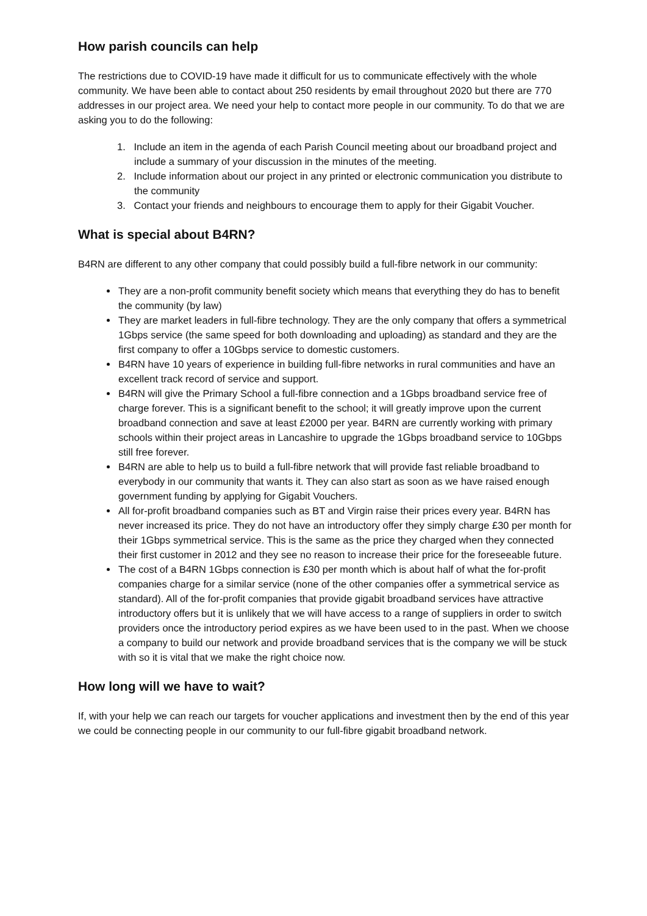How parish councils can help
The restrictions due to COVID-19 have made it difficult for us to communicate effectively with the whole community. We have been able to contact about 250 residents by email throughout 2020 but there are 770 addresses in our project area. We need your help to contact more people in our community. To do that we are asking you to do the following:
1. Include an item in the agenda of each Parish Council meeting about our broadband project and include a summary of your discussion in the minutes of the meeting.
2. Include information about our project in any printed or electronic communication you distribute to the community
3. Contact your friends and neighbours to encourage them to apply for their Gigabit Voucher.
What is special about B4RN?
B4RN are different to any other company that could possibly build a full-fibre network in our community:
They are a non-profit community benefit society which means that everything they do has to benefit the community (by law)
They are market leaders in full-fibre technology. They are the only company that offers a symmetrical 1Gbps service (the same speed for both downloading and uploading) as standard and they are the first company to offer a 10Gbps service to domestic customers.
B4RN have 10 years of experience in building full-fibre networks in rural communities and have an excellent track record of service and support.
B4RN will give the Primary School a full-fibre connection and a 1Gbps broadband service free of charge forever. This is a significant benefit to the school; it will greatly improve upon the current broadband connection and save at least £2000 per year. B4RN are currently working with primary schools within their project areas in Lancashire to upgrade the 1Gbps broadband service to 10Gbps still free forever.
B4RN are able to help us to build a full-fibre network that will provide fast reliable broadband to everybody in our community that wants it. They can also start as soon as we have raised enough government funding by applying for Gigabit Vouchers.
All for-profit broadband companies such as BT and Virgin raise their prices every year. B4RN has never increased its price. They do not have an introductory offer they simply charge £30 per month for their 1Gbps symmetrical service. This is the same as the price they charged when they connected their first customer in 2012 and they see no reason to increase their price for the foreseeable future.
The cost of a B4RN 1Gbps connection is £30 per month which is about half of what the for-profit companies charge for a similar service (none of the other companies offer a symmetrical service as standard). All of the for-profit companies that provide gigabit broadband services have attractive introductory offers but it is unlikely that we will have access to a range of suppliers in order to switch providers once the introductory period expires as we have been used to in the past. When we choose a company to build our network and provide broadband services that is the company we will be stuck with so it is vital that we make the right choice now.
How long will we have to wait?
If, with your help we can reach our targets for voucher applications and investment then by the end of this year we could be connecting people in our community to our full-fibre gigabit broadband network.